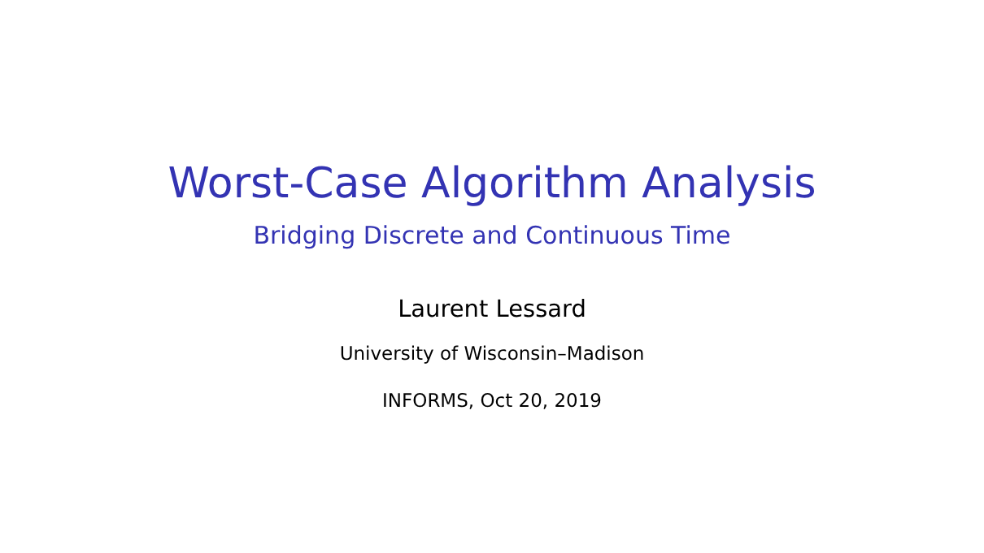Worst-Case Algorithm Analysis
Bridging Discrete and Continuous Time
Laurent Lessard
University of Wisconsin–Madison
INFORMS, Oct 20, 2019